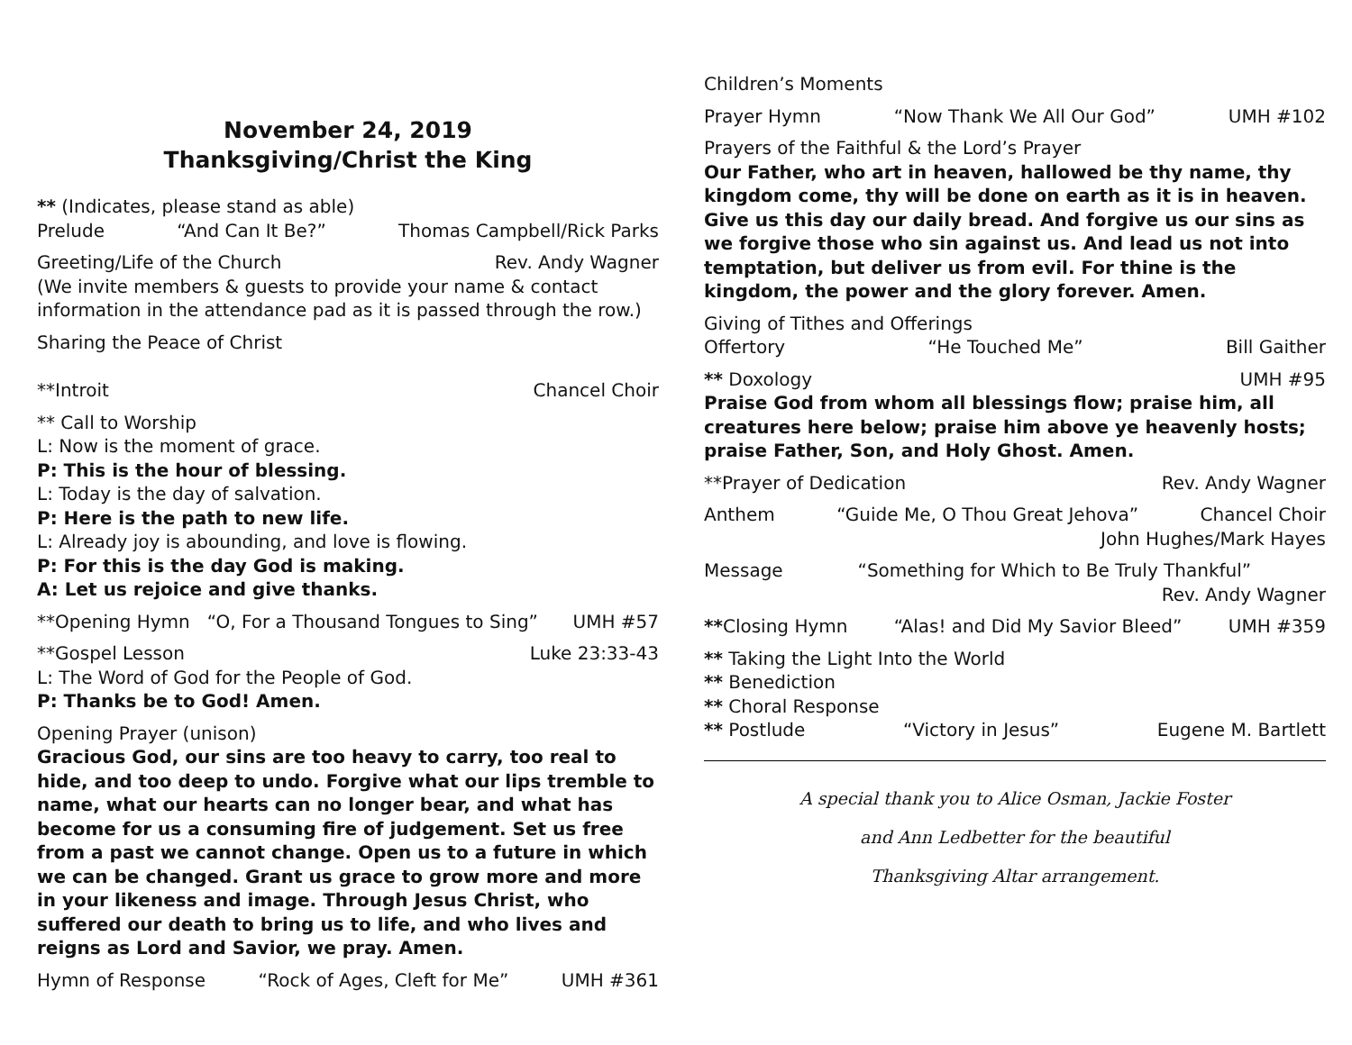November 24, 2019
Thanksgiving/Christ the King
** (Indicates, please stand as able)
Prelude “And Can It Be?” Thomas Campbell/Rick Parks
Greeting/Life of the Church Rev. Andy Wagner
(We invite members & guests to provide your name & contact information in the attendance pad as it is passed through the row.)
Sharing the Peace of Christ
**Introit Chancel Choir
** Call to Worship
L: Now is the moment of grace.
P: This is the hour of blessing.
L: Today is the day of salvation.
P: Here is the path to new life.
L: Already joy is abounding, and love is flowing.
P: For this is the day God is making.
A: Let us rejoice and give thanks.
**Opening Hymn “O, For a Thousand Tongues to Sing” UMH #57
**Gospel Lesson Luke 23:33-43
L: The Word of God for the People of God.
P: Thanks be to God! Amen.
Opening Prayer (unison)
Gracious God, our sins are too heavy to carry, too real to hide, and too deep to undo. Forgive what our lips tremble to name, what our hearts can no longer bear, and what has become for us a consuming fire of judgement. Set us free from a past we cannot change. Open us to a future in which we can be changed. Grant us grace to grow more and more in your likeness and image. Through Jesus Christ, who suffered our death to bring us to life, and who lives and reigns as Lord and Savior, we pray. Amen.
Hymn of Response “Rock of Ages, Cleft for Me” UMH #361
Children’s Moments
Prayer Hymn “Now Thank We All Our God” UMH #102
Prayers of the Faithful & the Lord’s Prayer
Our Father, who art in heaven, hallowed be thy name, thy kingdom come, thy will be done on earth as it is in heaven. Give us this day our daily bread. And forgive us our sins as we forgive those who sin against us. And lead us not into temptation, but deliver us from evil. For thine is the kingdom, the power and the glory forever. Amen.
Giving of Tithes and Offerings
Offertory “He Touched Me” Bill Gaither
** Doxology UMH #95
Praise God from whom all blessings flow; praise him, all creatures here below; praise him above ye heavenly hosts; praise Father, Son, and Holy Ghost. Amen.
**Prayer of Dedication Rev. Andy Wagner
Anthem “Guide Me, O Thou Great Jehova” Chancel Choir
John Hughes/Mark Hayes
Message “Something for Which to Be Truly Thankful”
Rev. Andy Wagner
**Closing Hymn “Alas! and Did My Savior Bleed” UMH #359
** Taking the Light Into the World
** Benediction
** Choral Response
** Postlude “Victory in Jesus” Eugene M. Bartlett
A special thank you to Alice Osman, Jackie Foster
and Ann Ledbetter for the beautiful
Thanksgiving Altar arrangement.